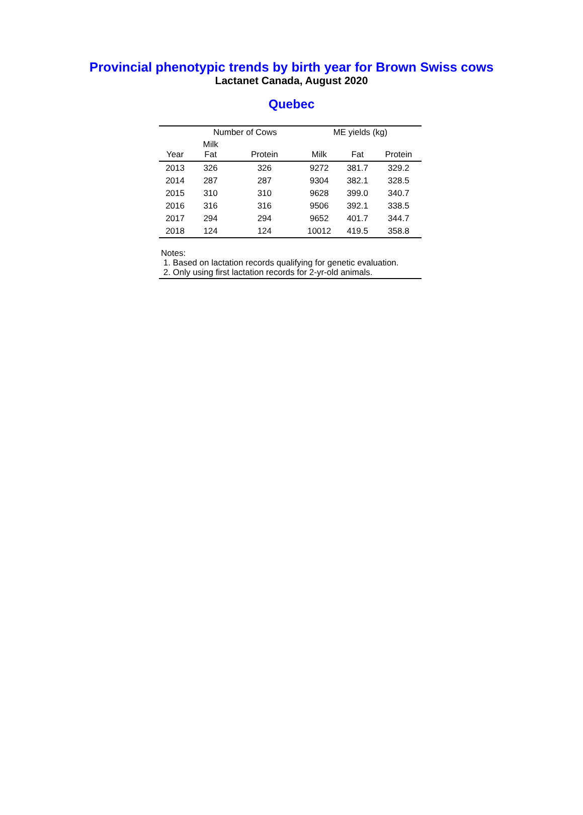Provincial phenotypic trends by birth year for Brown Swiss cows
Lactanet Canada, August 2020
Quebec
| | Number of Cows | | ME yields (kg) | | |
| --- | --- | --- | --- | --- | --- |
| Year | Milk Fat | Protein | Milk | Fat | Protein |
| 2013 | 326 | 326 | 9272 | 381.7 | 329.2 |
| 2014 | 287 | 287 | 9304 | 382.1 | 328.5 |
| 2015 | 310 | 310 | 9628 | 399.0 | 340.7 |
| 2016 | 316 | 316 | 9506 | 392.1 | 338.5 |
| 2017 | 294 | 294 | 9652 | 401.7 | 344.7 |
| 2018 | 124 | 124 | 10012 | 419.5 | 358.8 |
Notes:
1. Based on lactation records qualifying for genetic evaluation.
2. Only using first lactation records for 2-yr-old animals.